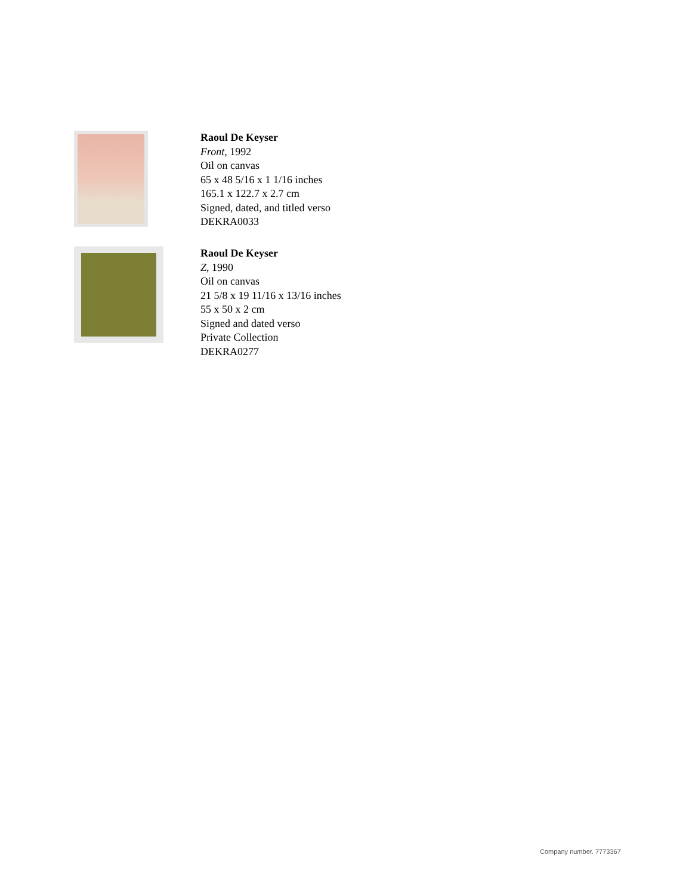Raoul De Keyser
Front, 1992
Oil on canvas
65 x 48 5/16 x 1 1/16 inches
165.1 x 122.7 x 2.7 cm
Signed, dated, and titled verso
DEKRA0033
Raoul De Keyser
Z, 1990
Oil on canvas
21 5/8 x 19 11/16 x 13/16 inches
55 x 50 x 2 cm
Signed and dated verso
Private Collection
DEKRA0277
Company number. 7773367